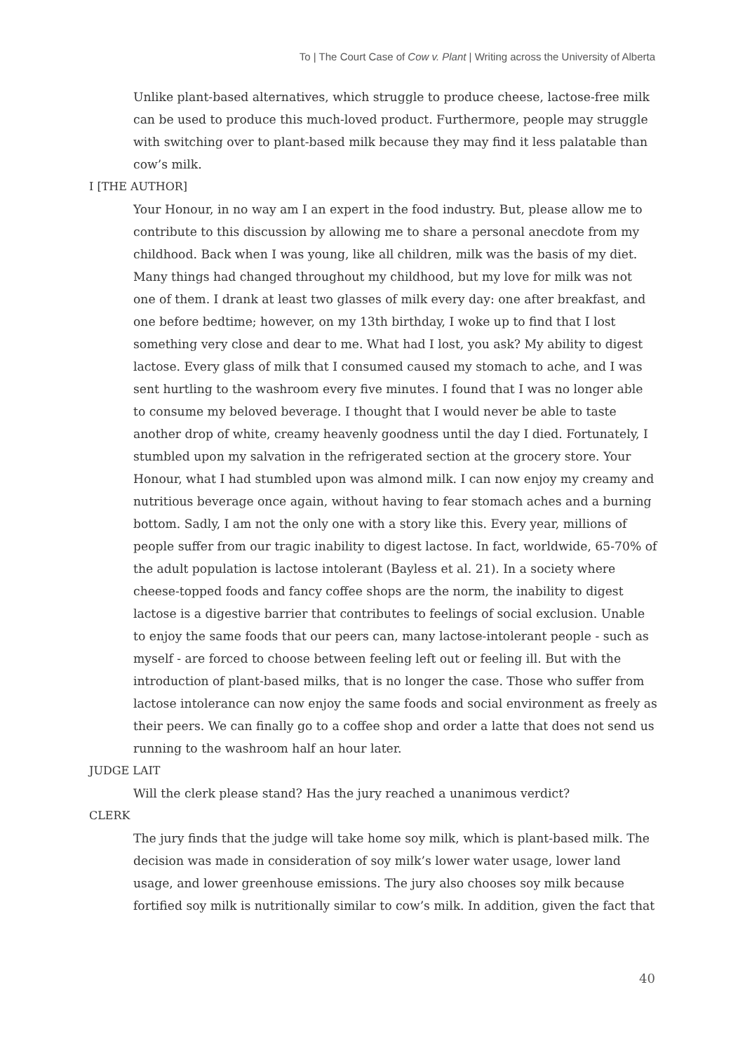To | The Court Case of Cow v. Plant | Writing across the University of Alberta
Unlike plant-based alternatives, which struggle to produce cheese, lactose-free milk can be used to produce this much-loved product. Furthermore, people may struggle with switching over to plant-based milk because they may find it less palatable than cow’s milk.
I [THE AUTHOR]
Your Honour, in no way am I an expert in the food industry. But, please allow me to contribute to this discussion by allowing me to share a personal anecdote from my childhood. Back when I was young, like all children, milk was the basis of my diet. Many things had changed throughout my childhood, but my love for milk was not one of them. I drank at least two glasses of milk every day: one after breakfast, and one before bedtime; however, on my 13th birthday, I woke up to find that I lost something very close and dear to me. What had I lost, you ask? My ability to digest lactose. Every glass of milk that I consumed caused my stomach to ache, and I was sent hurtling to the washroom every five minutes. I found that I was no longer able to consume my beloved beverage. I thought that I would never be able to taste another drop of white, creamy heavenly goodness until the day I died. Fortunately, I stumbled upon my salvation in the refrigerated section at the grocery store. Your Honour, what I had stumbled upon was almond milk. I can now enjoy my creamy and nutritious beverage once again, without having to fear stomach aches and a burning bottom. Sadly, I am not the only one with a story like this. Every year, millions of people suffer from our tragic inability to digest lactose. In fact, worldwide, 65-70% of the adult population is lactose intolerant (Bayless et al. 21). In a society where cheese-topped foods and fancy coffee shops are the norm, the inability to digest lactose is a digestive barrier that contributes to feelings of social exclusion. Unable to enjoy the same foods that our peers can, many lactose-intolerant people - such as myself - are forced to choose between feeling left out or feeling ill. But with the introduction of plant-based milks, that is no longer the case. Those who suffer from lactose intolerance can now enjoy the same foods and social environment as freely as their peers. We can finally go to a coffee shop and order a latte that does not send us running to the washroom half an hour later.
JUDGE LAIT
Will the clerk please stand? Has the jury reached a unanimous verdict?
CLERK
The jury finds that the judge will take home soy milk, which is plant-based milk. The decision was made in consideration of soy milk’s lower water usage, lower land usage, and lower greenhouse emissions. The jury also chooses soy milk because fortified soy milk is nutritionally similar to cow’s milk. In addition, given the fact that
40